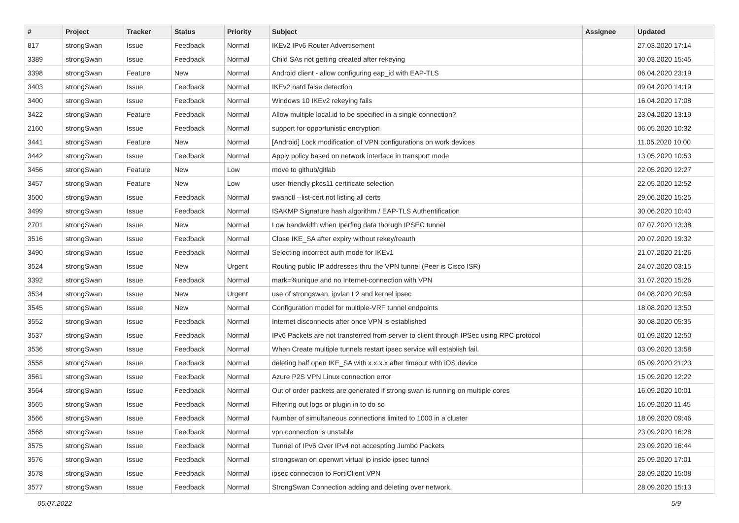| # | Project | Tracker | Status | Priority | Subject | Assignee | Updated |
| --- | --- | --- | --- | --- | --- | --- | --- |
| 817 | strongSwan | Issue | Feedback | Normal | IKEv2 IPv6 Router Advertisement | | 27.03.2020 17:14 |
| 3389 | strongSwan | Issue | Feedback | Normal | Child SAs not getting created after rekeying | | 30.03.2020 15:45 |
| 3398 | strongSwan | Feature | New | Normal | Android client - allow configuring eap_id with EAP-TLS | | 06.04.2020 23:19 |
| 3403 | strongSwan | Issue | Feedback | Normal | IKEv2 natd false detection | | 09.04.2020 14:19 |
| 3400 | strongSwan | Issue | Feedback | Normal | Windows 10 IKEv2 rekeying fails | | 16.04.2020 17:08 |
| 3422 | strongSwan | Feature | Feedback | Normal | Allow multiple local.id to be specified in a single connection? | | 23.04.2020 13:19 |
| 2160 | strongSwan | Issue | Feedback | Normal | support for opportunistic encryption | | 06.05.2020 10:32 |
| 3441 | strongSwan | Feature | New | Normal | [Android] Lock modification of VPN configurations on work devices | | 11.05.2020 10:00 |
| 3442 | strongSwan | Issue | Feedback | Normal | Apply policy based on network interface in transport mode | | 13.05.2020 10:53 |
| 3456 | strongSwan | Feature | New | Low | move to github/gitlab | | 22.05.2020 12:27 |
| 3457 | strongSwan | Feature | New | Low | user-friendly pkcs11 certificate selection | | 22.05.2020 12:52 |
| 3500 | strongSwan | Issue | Feedback | Normal | swanctl --list-cert not listing all certs | | 29.06.2020 15:25 |
| 3499 | strongSwan | Issue | Feedback | Normal | ISAKMP Signature hash algorithm / EAP-TLS Authentification | | 30.06.2020 10:40 |
| 2701 | strongSwan | Issue | New | Normal | Low bandwidth when Iperfing data thorugh IPSEC tunnel | | 07.07.2020 13:38 |
| 3516 | strongSwan | Issue | Feedback | Normal | Close IKE_SA after expiry without rekey/reauth | | 20.07.2020 19:32 |
| 3490 | strongSwan | Issue | Feedback | Normal | Selecting incorrect auth mode for IKEv1 | | 21.07.2020 21:26 |
| 3524 | strongSwan | Issue | New | Urgent | Routing public IP addresses thru the VPN tunnel (Peer is Cisco ISR) | | 24.07.2020 03:15 |
| 3392 | strongSwan | Issue | Feedback | Normal | mark=%unique and no Internet-connection with VPN | | 31.07.2020 15:26 |
| 3534 | strongSwan | Issue | New | Urgent | use of strongswan, ipvlan L2 and kernel ipsec | | 04.08.2020 20:59 |
| 3545 | strongSwan | Issue | New | Normal | Configuration model for multiple-VRF tunnel endpoints | | 18.08.2020 13:50 |
| 3552 | strongSwan | Issue | Feedback | Normal | Internet disconnects after once VPN is established | | 30.08.2020 05:35 |
| 3537 | strongSwan | Issue | Feedback | Normal | IPv6 Packets are not transferred from server to client through IPSec using RPC protocol | | 01.09.2020 12:50 |
| 3536 | strongSwan | Issue | Feedback | Normal | When Create multiple tunnels restart ipsec service will establish fail. | | 03.09.2020 13:58 |
| 3558 | strongSwan | Issue | Feedback | Normal | deleting half open IKE_SA with x.x.x.x after timeout with iOS device | | 05.09.2020 21:23 |
| 3561 | strongSwan | Issue | Feedback | Normal | Azure P2S VPN Linux connection error | | 15.09.2020 12:22 |
| 3564 | strongSwan | Issue | Feedback | Normal | Out of order packets are generated if strong swan is running on multiple cores | | 16.09.2020 10:01 |
| 3565 | strongSwan | Issue | Feedback | Normal | Filtering out logs or plugin in to do so | | 16.09.2020 11:45 |
| 3566 | strongSwan | Issue | Feedback | Normal | Number of simultaneous connections limited to 1000 in a cluster | | 18.09.2020 09:46 |
| 3568 | strongSwan | Issue | Feedback | Normal | vpn connection is unstable | | 23.09.2020 16:28 |
| 3575 | strongSwan | Issue | Feedback | Normal | Tunnel of IPv6 Over IPv4 not accespting Jumbo Packets | | 23.09.2020 16:44 |
| 3576 | strongSwan | Issue | Feedback | Normal | strongswan on openwrt virtual ip inside ipsec tunnel | | 25.09.2020 17:01 |
| 3578 | strongSwan | Issue | Feedback | Normal | ipsec connection to FortiClient VPN | | 28.09.2020 15:08 |
| 3577 | strongSwan | Issue | Feedback | Normal | StrongSwan Connection adding and deleting over network. | | 28.09.2020 15:13 |
05.07.2022 5/9